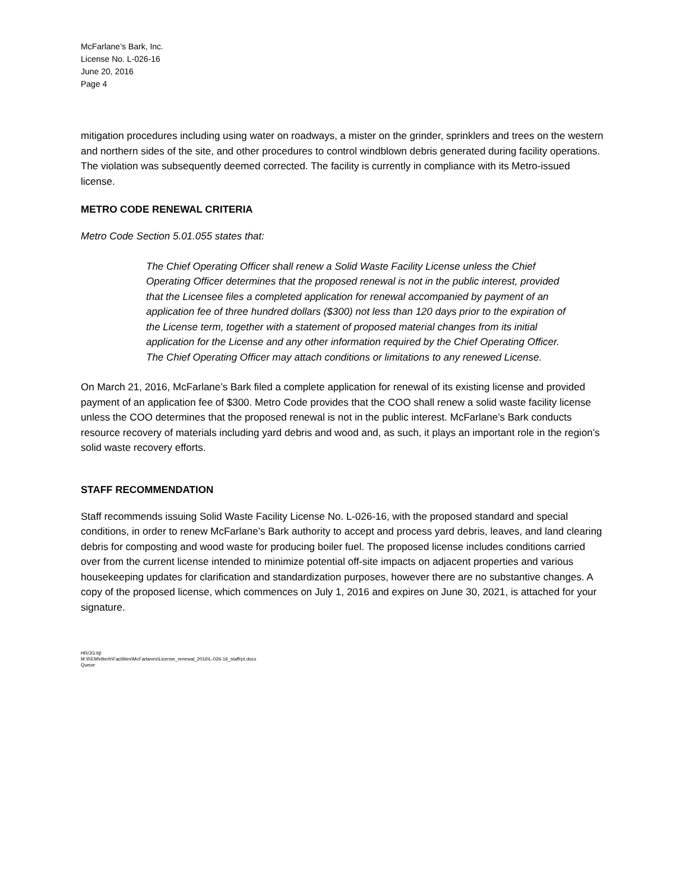McFarlane’s Bark, Inc.
License No. L-026-16
June 20, 2016
Page 4
mitigation procedures including using water on roadways, a mister on the grinder, sprinklers and trees on the western and northern sides of the site, and other procedures to control windblown debris generated during facility operations. The violation was subsequently deemed corrected. The facility is currently in compliance with its Metro-issued license.
METRO CODE RENEWAL CRITERIA
Metro Code Section 5.01.055 states that:
The Chief Operating Officer shall renew a Solid Waste Facility License unless the Chief Operating Officer determines that the proposed renewal is not in the public interest, provided that the Licensee files a completed application for renewal accompanied by payment of an application fee of three hundred dollars ($300) not less than 120 days prior to the expiration of the License term, together with a statement of proposed material changes from its initial application for the License and any other information required by the Chief Operating Officer. The Chief Operating Officer may attach conditions or limitations to any renewed License.
On March 21, 2016, McFarlane’s Bark filed a complete application for renewal of its existing license and provided payment of an application fee of $300. Metro Code provides that the COO shall renew a solid waste facility license unless the COO determines that the proposed renewal is not in the public interest. McFarlane’s Bark conducts resource recovery of materials including yard debris and wood and, as such, it plays an important role in the region’s solid waste recovery efforts.
STAFF RECOMMENDATION
Staff recommends issuing Solid Waste Facility License No. L-026-16, with the proposed standard and special conditions, in order to renew McFarlane’s Bark authority to accept and process yard debris, leaves, and land clearing debris for composting and wood waste for producing boiler fuel. The proposed license includes conditions carried over from the current license intended to minimize potential off-site impacts on adjacent properties and various housekeeping updates for clarification and standardization purposes, however there are no substantive changes. A copy of the proposed license, which commences on July 1, 2016 and expires on June 30, 2021, is attached for your signature.
HR/JG:bjl
M:\REM\ritterh\Facilities\McFarlanes\License_renewal_2016\L-026-16_staffrpt.docx
Queue